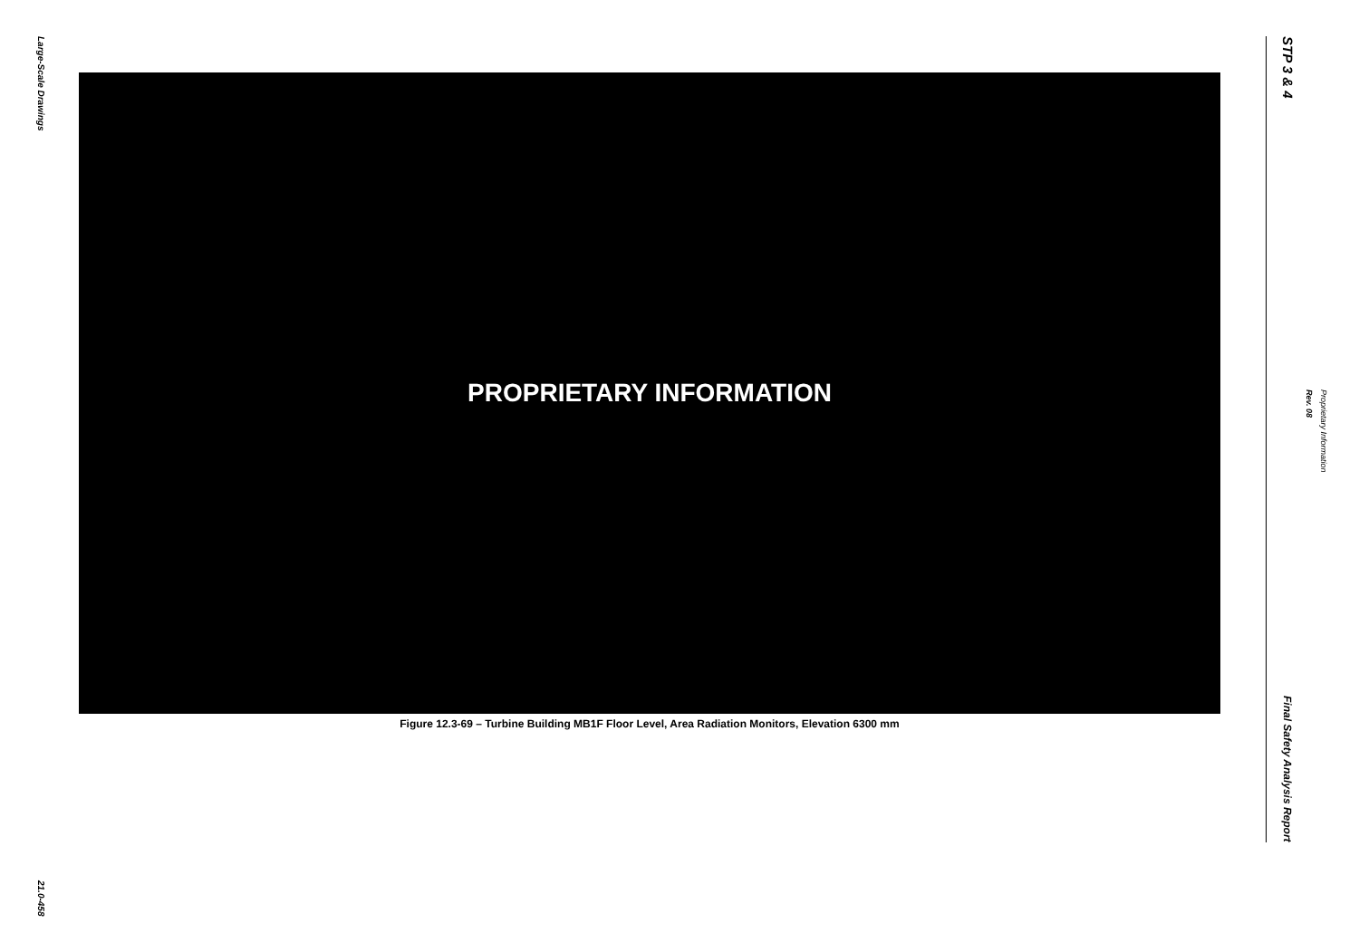Large-Scale Drawings
21.0-458
PROPRIETARY INFORMATION
Figure 12.3-69 – Turbine Building MB1F Floor Level, Area Radiation Monitors, Elevation 6300 mm
STP 3 & 4
Final Safety Analysis Report
Rev. 08
Proprietary Information